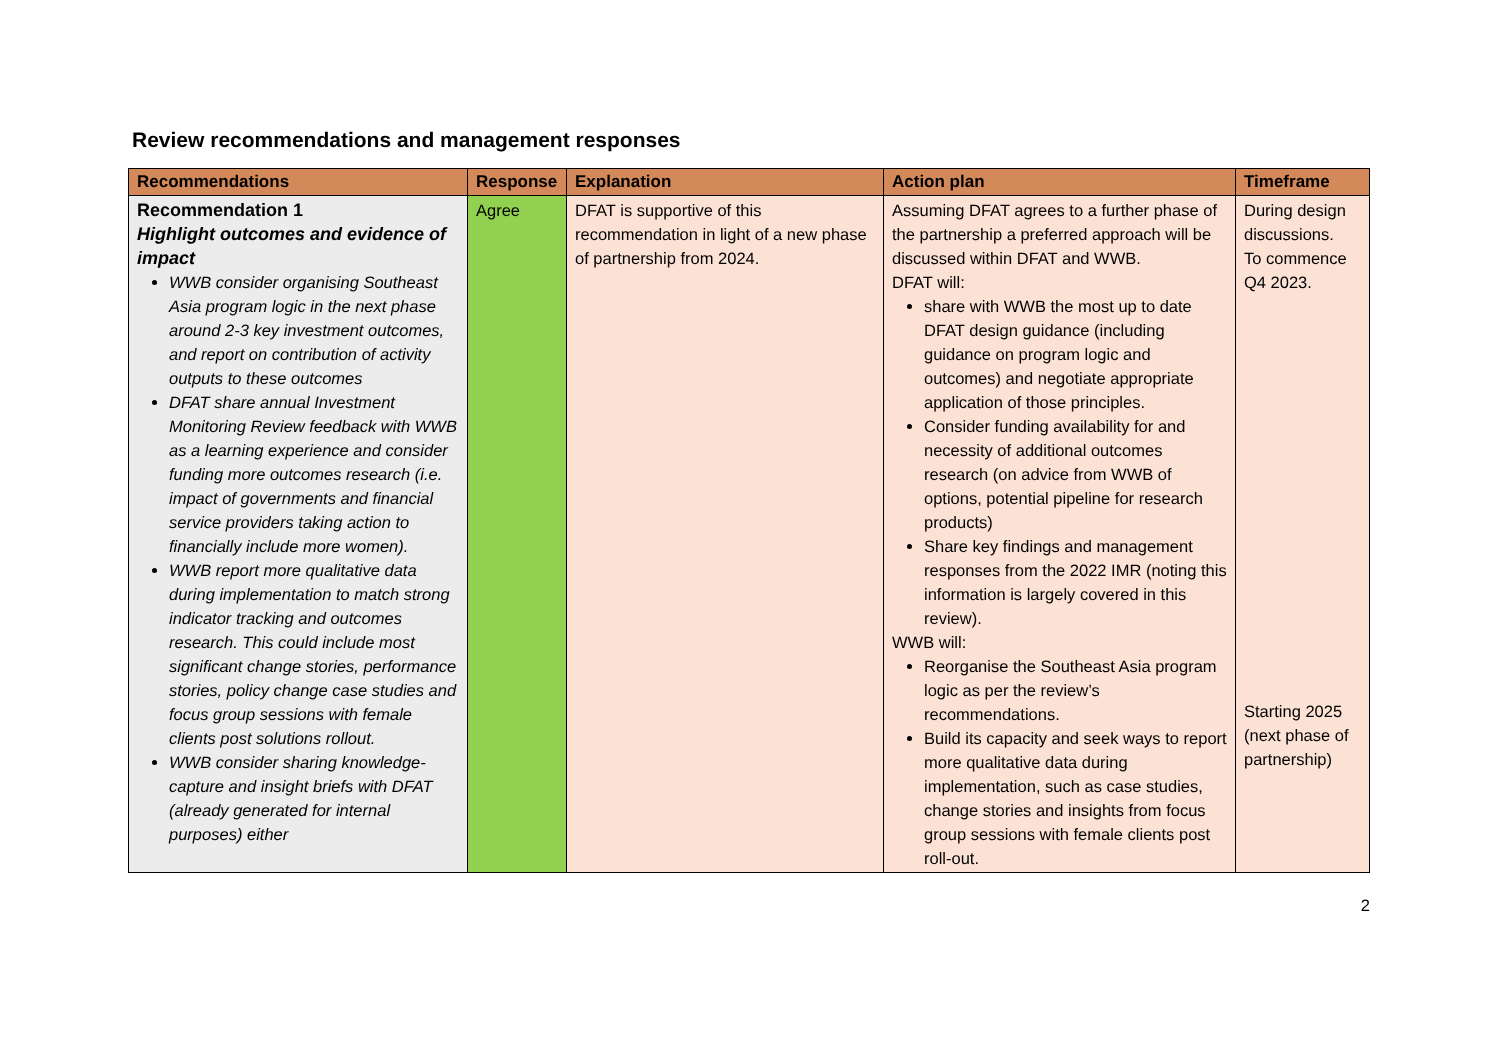Review recommendations and management responses
| Recommendations | Response | Explanation | Action plan | Timeframe |
| --- | --- | --- | --- | --- |
| Recommendation 1 Highlight outcomes and evidence of impact WWB consider organising Southeast Asia program logic in the next phase around 2-3 key investment outcomes, and report on contribution of activity outputs to these outcomes DFAT share annual Investment Monitoring Review feedback with WWB as a learning experience and consider funding more outcomes research (i.e. impact of governments and financial service providers taking action to financially include more women). WWB report more qualitative data during implementation to match strong indicator tracking and outcomes research. This could include most significant change stories, performance stories, policy change case studies and focus group sessions with female clients post solutions rollout. WWB consider sharing knowledge-capture and insight briefs with DFAT (already generated for internal purposes) either | Agree | DFAT is supportive of this recommendation in light of a new phase of partnership from 2024. | Assuming DFAT agrees to a further phase of the partnership a preferred approach will be discussed within DFAT and WWB. DFAT will: share with WWB the most up to date DFAT design guidance (including guidance on program logic and outcomes) and negotiate appropriate application of those principles. Consider funding availability for and necessity of additional outcomes research (on advice from WWB of options, potential pipeline for research products) Share key findings and management responses from the 2022 IMR (noting this information is largely covered in this review). WWB will: Reorganise the Southeast Asia program logic as per the review’s recommendations. Build its capacity and seek ways to report more qualitative data during implementation, such as case studies, change stories and insights from focus group sessions with female clients post roll-out. | During design discussions. To commence Q4 2023. Starting 2025 (next phase of partnership) |
2